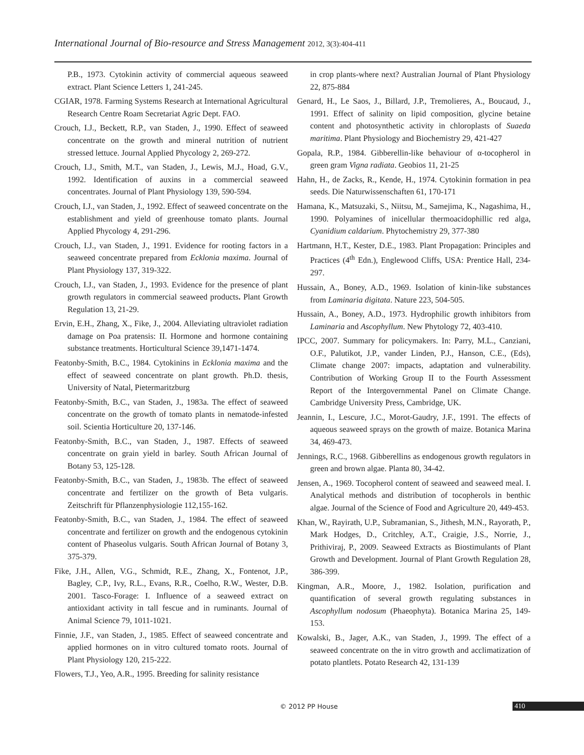International Journal of Bio-resource and Stress Management 2012, 3(3):404-411
P.B., 1973. Cytokinin activity of commercial aqueous seaweed extract. Plant Science Letters 1, 241-245.
CGIAR, 1978. Farming Systems Research at International Agricultural Research Centre Roam Secretariat Agric Dept. FAO.
Crouch, I.J., Beckett, R.P., van Staden, J., 1990. Effect of seaweed concentrate on the growth and mineral nutrition of nutrient stressed lettuce. Journal Applied Phycology 2, 269-272.
Crouch, I.J., Smith, M.T., van Staden, J., Lewis, M.J., Hoad, G.V., 1992. Identification of auxins in a commercial seaweed concentrates. Journal of Plant Physiology 139, 590-594.
Crouch, I.J., van Staden, J., 1992. Effect of seaweed concentrate on the establishment and yield of greenhouse tomato plants. Journal Applied Phycology 4, 291-296.
Crouch, I.J., van Staden, J., 1991. Evidence for rooting factors in a seaweed concentrate prepared from Ecklonia maxima. Journal of Plant Physiology 137, 319-322.
Crouch, I.J., van Staden, J., 1993. Evidence for the presence of plant growth regulators in commercial seaweed products. Plant Growth Regulation 13, 21-29.
Ervin, E.H., Zhang, X., Fike, J., 2004. Alleviating ultraviolet radiation damage on Poa pratensis: II. Hormone and hormone containing substance treatments. Horticultural Science 39,1471-1474.
Featonby-Smith, B.C., 1984. Cytokinins in Ecklonia maxima and the effect of seaweed concentrate on plant growth. Ph.D. thesis, University of Natal, Pietermaritzburg
Featonby-Smith, B.C., van Staden, J., 1983a. The effect of seaweed concentrate on the growth of tomato plants in nematode-infested soil. Scientia Horticulture 20, 137-146.
Featonby-Smith, B.C., van Staden, J., 1987. Effects of seaweed concentrate on grain yield in barley. South African Journal of Botany 53, 125-128.
Featonby-Smith, B.C., van Staden, J., 1983b. The effect of seaweed concentrate and fertilizer on the growth of Beta vulgaris. Zeitschrift für Pflanzenphysiologie 112,155-162.
Featonby-Smith, B.C., van Staden, J., 1984. The effect of seaweed concentrate and fertilizer on growth and the endogenous cytokinin content of Phaseolus vulgaris. South African Journal of Botany 3, 375-379.
Fike, J.H., Allen, V.G., Schmidt, R.E., Zhang, X., Fontenot, J.P., Bagley, C.P., Ivy, R.L., Evans, R.R., Coelho, R.W., Wester, D.B. 2001. Tasco-Forage: I. Influence of a seaweed extract on antioxidant activity in tall fescue and in ruminants. Journal of Animal Science 79, 1011-1021.
Finnie, J.F., van Staden, J., 1985. Effect of seaweed concentrate and applied hormones on in vitro cultured tomato roots. Journal of Plant Physiology 120, 215-222.
Flowers, T.J., Yeo, A.R., 1995. Breeding for salinity resistance
in crop plants-where next? Australian Journal of Plant Physiology 22, 875-884
Genard, H., Le Saos, J., Billard, J.P., Tremolieres, A., Boucaud, J., 1991. Effect of salinity on lipid composition, glycine betaine content and photosynthetic activity in chloroplasts of Suaeda maritima. Plant Physiology and Biochemistry 29, 421-427
Gopala, R.P., 1984. Gibberellin-like behaviour of α-tocopherol in green gram Vigna radiata. Geobios 11, 21-25
Hahn, H., de Zacks, R., Kende, H., 1974. Cytokinin formation in pea seeds. Die Naturwissenschaften 61, 170-171
Hamana, K., Matsuzaki, S., Niitsu, M., Samejima, K., Nagashima, H., 1990. Polyamines of inicellular thermoacidophillic red alga, Cyanidium caldarium. Phytochemistry 29, 377-380
Hartmann, H.T., Kester, D.E., 1983. Plant Propagation: Principles and Practices (4<sup>th</sup> Edn.), Englewood Cliffs, USA: Prentice Hall, 234-297.
Hussain, A., Boney, A.D., 1969. Isolation of kinin-like substances from Laminaria digitata. Nature 223, 504-505.
Hussain, A., Boney, A.D., 1973. Hydrophilic growth inhibitors from Laminaria and Ascophyllum. New Phytology 72, 403-410.
IPCC, 2007. Summary for policymakers. In: Parry, M.L., Canziani, O.F., Palutikot, J.P., vander Linden, P.J., Hanson, C.E., (Eds), Climate change 2007: impacts, adaptation and vulnerability. Contribution of Working Group II to the Fourth Assessment Report of the Intergovernmental Panel on Climate Change. Cambridge University Press, Cambridge, UK.
Jeannin, I., Lescure, J.C., Morot-Gaudry, J.F., 1991. The effects of aqueous seaweed sprays on the growth of maize. Botanica Marina 34, 469-473.
Jennings, R.C., 1968. Gibberellins as endogenous growth regulators in green and brown algae. Planta 80, 34-42.
Jensen, A., 1969. Tocopherol content of seaweed and seaweed meal. I. Analytical methods and distribution of tocopherols in benthic algae. Journal of the Science of Food and Agriculture 20, 449-453.
Khan, W., Rayirath, U.P., Subramanian, S., Jithesh, M.N., Rayorath, P., Mark Hodges, D., Critchley, A.T., Craigie, J.S., Norrie, J., Prithiviraj, P., 2009. Seaweed Extracts as Biostimulants of Plant Growth and Development. Journal of Plant Growth Regulation 28, 386-399.
Kingman, A.R., Moore, J., 1982. Isolation, purification and quantification of several growth regulating substances in Ascophyllum nodosum (Phaeophyta). Botanica Marina 25, 149-153.
Kowalski, B., Jager, A.K., van Staden, J., 1999. The effect of a seaweed concentrate on the in vitro growth and acclimatization of potato plantlets. Potato Research 42, 131-139
© 2012 PP House 410